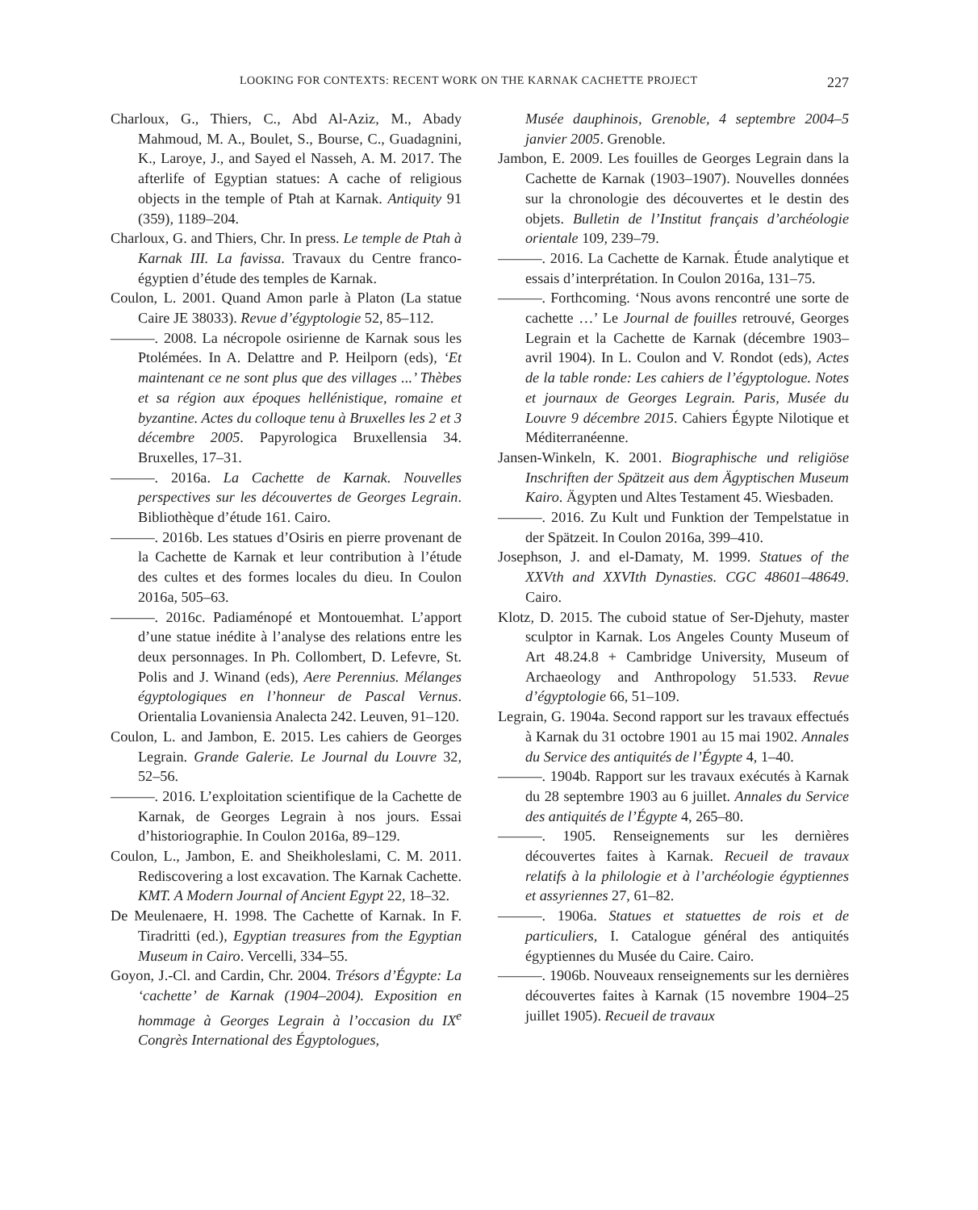LOOKING FOR CONTEXTS: RECENT WORK ON THE KARNAK CACHETTE PROJECT 227
Charloux, G., Thiers, C., Abd Al-Aziz, M., Abady Mahmoud, M. A., Boulet, S., Bourse, C., Guadagnini, K., Laroye, J., and Sayed el Nasseh, A. M. 2017. The afterlife of Egyptian statues: A cache of religious objects in the temple of Ptah at Karnak. Antiquity 91 (359), 1189–204.
Charloux, G. and Thiers, Chr. In press. Le temple de Ptah à Karnak III. La favissa. Travaux du Centre franco-égyptien d’étude des temples de Karnak.
Coulon, L. 2001. Quand Amon parle à Platon (La statue Caire JE 38033). Revue d’égyptologie 52, 85–112.
———. 2008. La nécropole osirienne de Karnak sous les Ptolémées. In A. Delattre and P. Heilporn (eds), ‘Et maintenant ce ne sont plus que des villages ...’ Thèbes et sa région aux époques hellénistique, romaine et byzantine. Actes du colloque tenu à Bruxelles les 2 et 3 décembre 2005. Papyrologica Bruxellensia 34. Bruxelles, 17–31.
———. 2016a. La Cachette de Karnak. Nouvelles perspectives sur les découvertes de Georges Legrain. Bibliothèque d’étude 161. Cairo.
———. 2016b. Les statues d’Osiris en pierre provenant de la Cachette de Karnak et leur contribution à l’étude des cultes et des formes locales du dieu. In Coulon 2016a, 505–63.
———. 2016c. Padiaménopé et Montouemhat. L’apport d’une statue inédite à l’analyse des relations entre les deux personnages. In Ph. Collombert, D. Lefevre, St. Polis and J. Winand (eds), Aere Perennius. Mélanges égyptologiques en l’honneur de Pascal Vernus. Orientalia Lovaniensia Analecta 242. Leuven, 91–120.
Coulon, L. and Jambon, E. 2015. Les cahiers de Georges Legrain. Grande Galerie. Le Journal du Louvre 32, 52–56.
———. 2016. L’exploitation scientifique de la Cachette de Karnak, de Georges Legrain à nos jours. Essai d’historiographie. In Coulon 2016a, 89–129.
Coulon, L., Jambon, E. and Sheikholeslami, C. M. 2011. Rediscovering a lost excavation. The Karnak Cachette. KMT. A Modern Journal of Ancient Egypt 22, 18–32.
De Meulenaere, H. 1998. The Cachette of Karnak. In F. Tiradritti (ed.), Egyptian treasures from the Egyptian Museum in Cairo. Vercelli, 334–55.
Goyon, J.-Cl. and Cardin, Chr. 2004. Trésors d’Égypte: La ‘cachette’ de Karnak (1904–2004). Exposition en hommage à Georges Legrain à l’occasion du IX<sup>e</sup> Congrès International des Égyptologues,
Musée dauphinois, Grenoble, 4 septembre 2004–5 janvier 2005. Grenoble.
Jambon, E. 2009. Les fouilles de Georges Legrain dans la Cachette de Karnak (1903–1907). Nouvelles données sur la chronologie des découvertes et le destin des objets. Bulletin de l’Institut français d’archéologie orientale 109, 239–79.
———. 2016. La Cachette de Karnak. Étude analytique et essais d’interprétation. In Coulon 2016a, 131–75.
———. Forthcoming. ‘Nous avons rencontré une sorte de cachette …’ Le Journal de fouilles retrouvé, Georges Legrain et la Cachette de Karnak (décembre 1903–avril 1904). In L. Coulon and V. Rondot (eds), Actes de la table ronde: Les cahiers de l’égyptologue. Notes et journaux de Georges Legrain. Paris, Musée du Louvre 9 décembre 2015. Cahiers Égypte Nilotique et Méditerranéenne.
Jansen-Winkeln, K. 2001. Biographische und religiöse Inschriften der Spätzeit aus dem Ägyptischen Museum Kairo. Ägypten und Altes Testament 45. Wiesbaden.
———. 2016. Zu Kult und Funktion der Tempelstatue in der Spätzeit. In Coulon 2016a, 399–410.
Josephson, J. and el-Damaty, M. 1999. Statues of the XXVth and XXVIth Dynasties. CGC 48601–48649. Cairo.
Klotz, D. 2015. The cuboid statue of Ser-Djehuty, master sculptor in Karnak. Los Angeles County Museum of Art 48.24.8 + Cambridge University, Museum of Archaeology and Anthropology 51.533. Revue d’égyptologie 66, 51–109.
Legrain, G. 1904a. Second rapport sur les travaux effectués à Karnak du 31 octobre 1901 au 15 mai 1902. Annales du Service des antiquités de l’Égypte 4, 1–40.
———. 1904b. Rapport sur les travaux exécutés à Karnak du 28 septembre 1903 au 6 juillet. Annales du Service des antiquités de l’Égypte 4, 265–80.
———. 1905. Renseignements sur les dernières découvertes faites à Karnak. Recueil de travaux relatifs à la philologie et à l’archéologie égyptiennes et assyriennes 27, 61–82.
———. 1906a. Statues et statuettes de rois et de particuliers, I. Catalogue général des antiquités égyptiennes du Musée du Caire. Cairo.
———. 1906b. Nouveaux renseignements sur les dernières découvertes faites à Karnak (15 novembre 1904–25 juillet 1905). Recueil de travaux